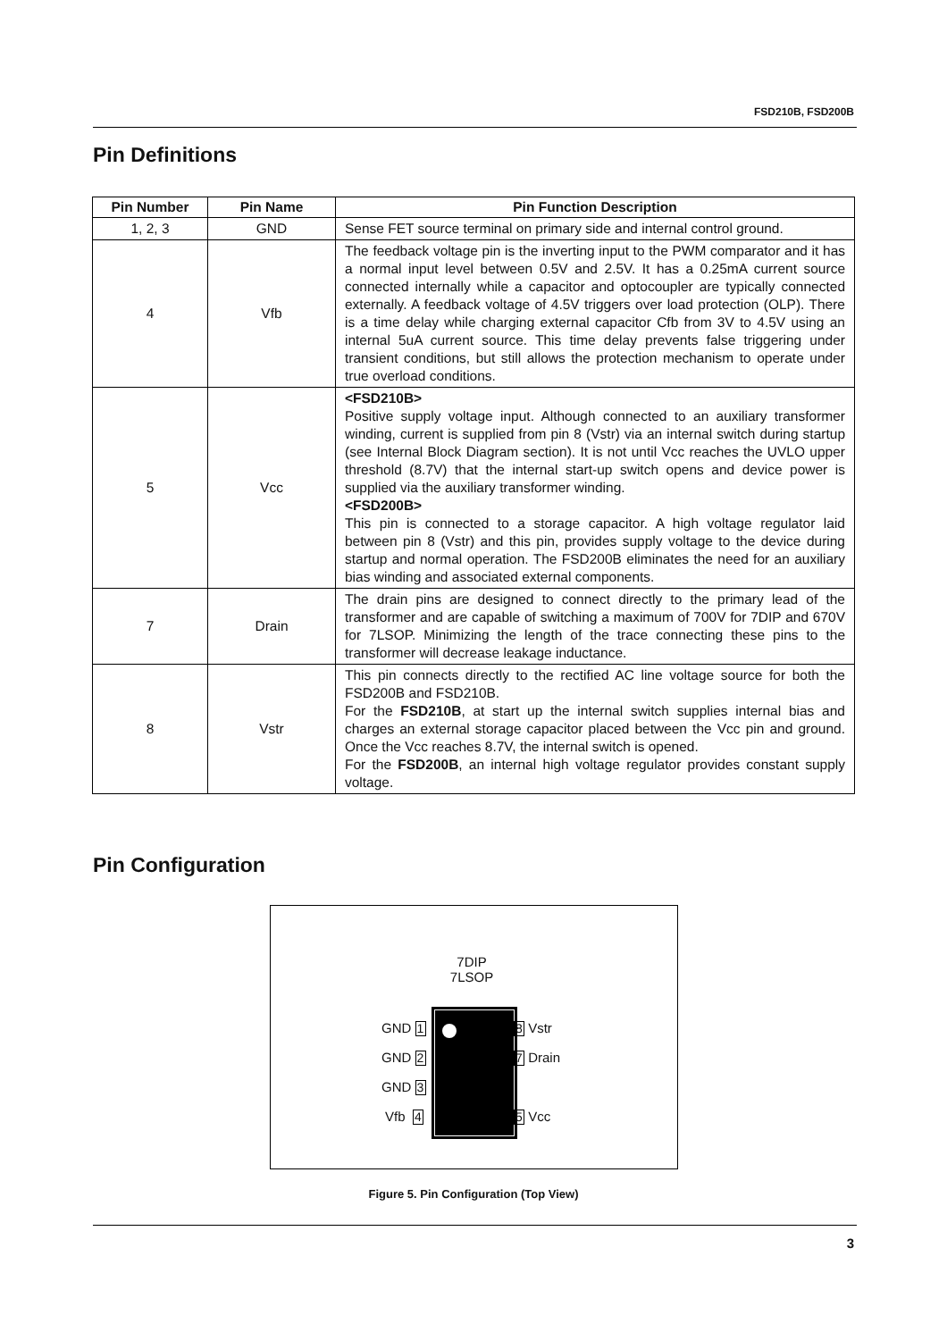FSD210B, FSD200B
Pin Definitions
| Pin Number | Pin Name | Pin Function Description |
| --- | --- | --- |
| 1, 2, 3 | GND | Sense FET source terminal on primary side and internal control ground. |
| 4 | Vfb | The feedback voltage pin is the inverting input to the PWM comparator and it has a normal input level between 0.5V and 2.5V. It has a 0.25mA current source connected internally while a capacitor and optocoupler are typically connected externally. A feedback voltage of 4.5V triggers over load protection (OLP). There is a time delay while charging external capacitor Cfb from 3V to 4.5V using an internal 5uA current source. This time delay prevents false triggering under transient conditions, but still allows the protection mechanism to operate under true overload conditions. |
| 5 | Vcc | <FSD210B> Positive supply voltage input. Although connected to an auxiliary transformer winding, current is supplied from pin 8 (Vstr) via an internal switch during startup (see Internal Block Diagram section). It is not until Vcc reaches the UVLO upper threshold (8.7V) that the internal start-up switch opens and device power is supplied via the auxiliary transformer winding. <FSD200B> This pin is connected to a storage capacitor. A high voltage regulator laid between pin 8 (Vstr) and this pin, provides supply voltage to the device during startup and normal operation. The FSD200B eliminates the need for an auxiliary bias winding and associated external components. |
| 7 | Drain | The drain pins are designed to connect directly to the primary lead of the transformer and are capable of switching a maximum of 700V for 7DIP and 670V for 7LSOP. Minimizing the length of the trace connecting these pins to the transformer will decrease leakage inductance. |
| 8 | Vstr | This pin connects directly to the rectified AC line voltage source for both the FSD200B and FSD210B. For the FSD210B , at start up the internal switch supplies internal bias and charges an external storage capacitor placed between the Vcc pin and ground. Once the Vcc reaches 8.7V, the internal switch is opened. For the FSD200B , an internal high voltage regulator provides constant supply voltage. |
Pin Configuration
7DIP
7LSOP
GND 1
GND 2
GND 3
Vfb 4
8 Vstr
7 Drain
5 Vcc
Figure 5. Pin Configuration (Top View)
3